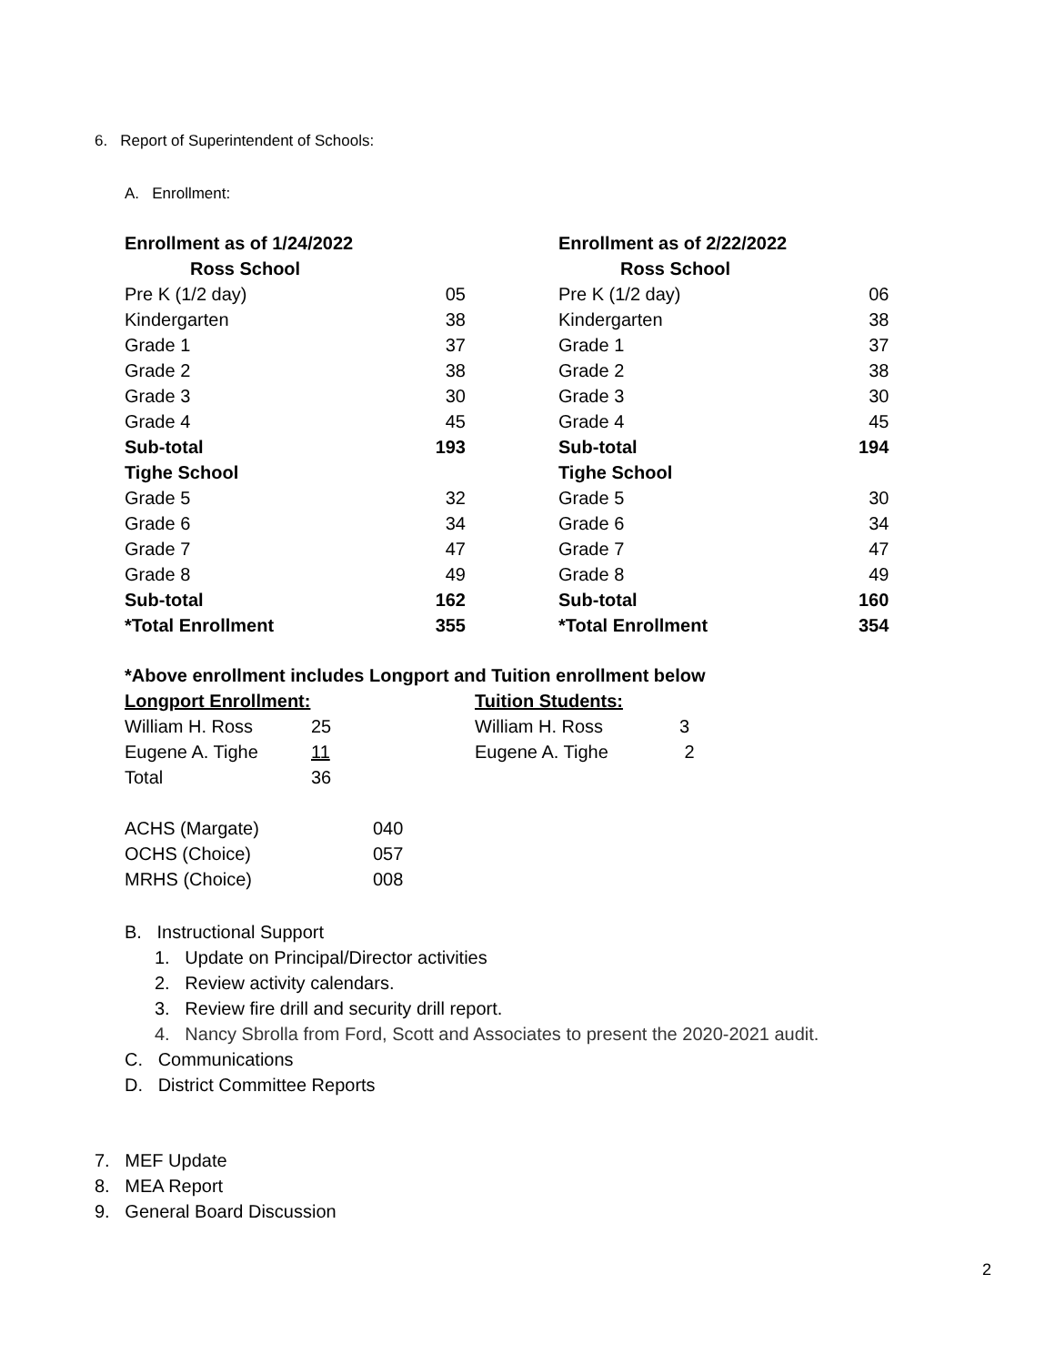6. Report of Superintendent of Schools:
A. Enrollment:
| Enrollment as of 1/24/2022 | | | Enrollment as of 2/22/2022 | |
| Ross School | | | Ross School | |
| Pre K (1/2 day) | 05 | | Pre K (1/2 day) | 06 |
| Kindergarten | 38 | | Kindergarten | 38 |
| Grade 1 | 37 | | Grade 1 | 37 |
| Grade 2 | 38 | | Grade 2 | 38 |
| Grade 3 | 30 | | Grade 3 | 30 |
| Grade 4 | 45 | | Grade 4 | 45 |
| Sub-total | 193 | | Sub-total | 194 |
| Tighe School | | | Tighe School | |
| Grade 5 | 32 | | Grade 5 | 30 |
| Grade 6 | 34 | | Grade 6 | 34 |
| Grade 7 | 47 | | Grade 7 | 47 |
| Grade 8 | 49 | | Grade 8 | 49 |
| Sub-total | 162 | | Sub-total | 160 |
| *Total Enrollment | 355 | | *Total Enrollment | 354 |
*Above enrollment includes Longport and Tuition enrollment below
| Longport Enrollment: | | Tuition Students: | |
| William H. Ross | 25 | William H. Ross | 3 |
| Eugene A. Tighe | 11 | Eugene A. Tighe | 2 |
| Total | 36 | | |
| ACHS (Margate) | 040 |
| OCHS (Choice) | 057 |
| MRHS (Choice) | 008 |
B. Instructional Support
1. Update on Principal/Director activities
2. Review activity calendars.
3. Review fire drill and security drill report.
4. Nancy Sbrolla from Ford, Scott and Associates to present the 2020-2021 audit.
C. Communications
D. District Committee Reports
7. MEF Update
8. MEA Report
9. General Board Discussion
2